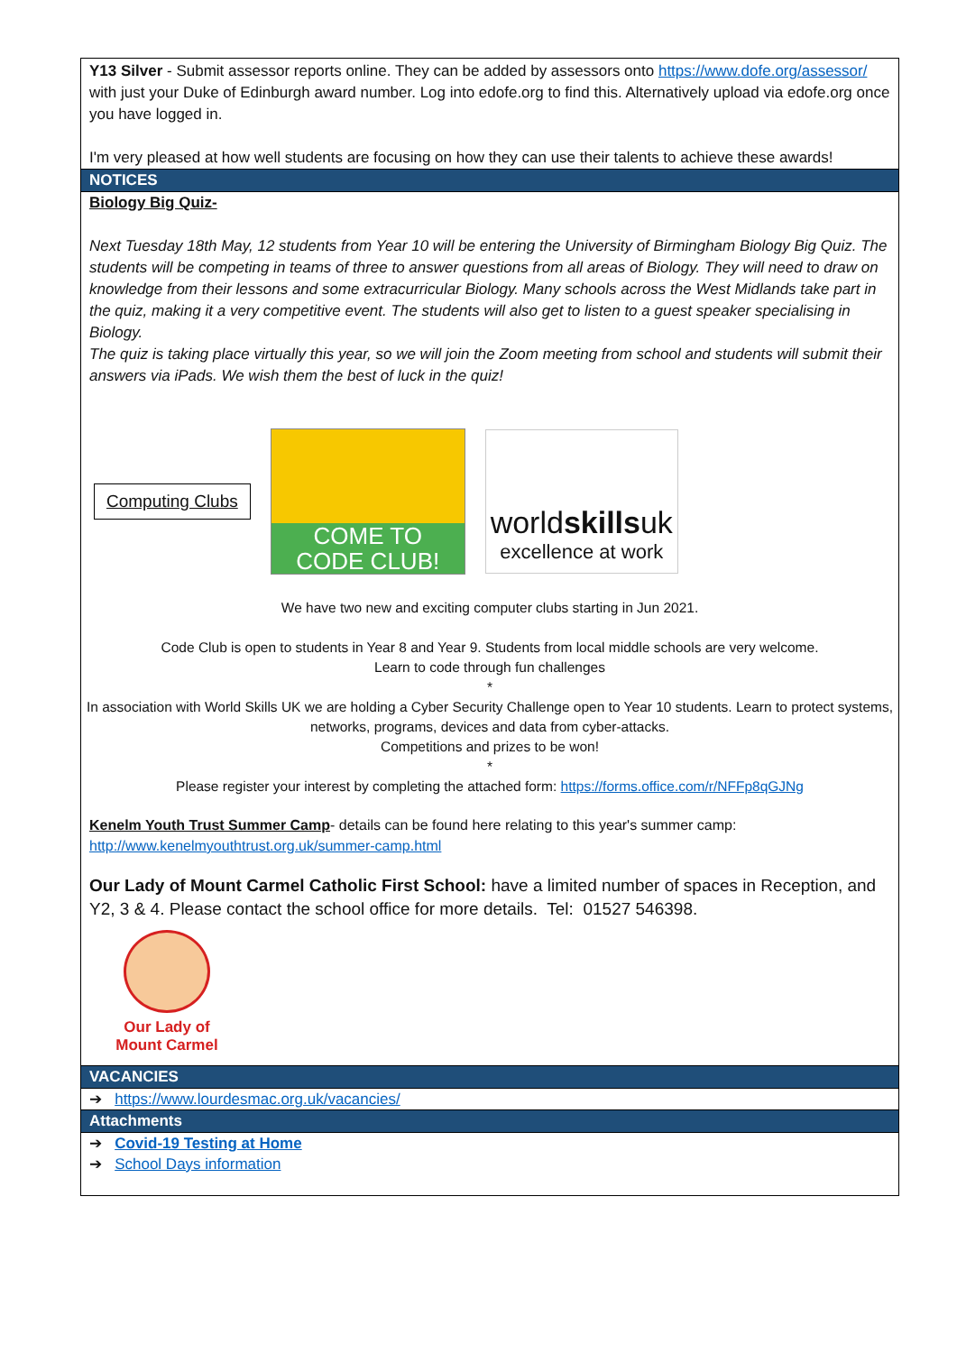Y13 Silver - Submit assessor reports online. They can be added by assessors onto https://www.dofe.org/assessor/ with just your Duke of Edinburgh award number. Log into edofe.org to find this. Alternatively upload via edofe.org once you have logged in.
I'm very pleased at how well students are focusing on how they can use their talents to achieve these awards!
NOTICES
Biology Big Quiz-
Next Tuesday 18th May, 12 students from Year 10 will be entering the University of Birmingham Biology Big Quiz. The students will be competing in teams of three to answer questions from all areas of Biology. They will need to draw on knowledge from their lessons and some extracurricular Biology. Many schools across the West Midlands take part in the quiz, making it a very competitive event. The students will also get to listen to a guest speaker specialising in Biology.
The quiz is taking place virtually this year, so we will join the Zoom meeting from school and students will submit their answers via iPads. We wish them the best of luck in the quiz!
Computing Clubs
COME TO
CODE CLUB!
worldskillsuk
excellence at work
We have two new and exciting computer clubs starting in Jun 2021.
Code Club is open to students in Year 8 and Year 9. Students from local middle schools are very welcome.
Learn to code through fun challenges
*
In association with World Skills UK we are holding a Cyber Security Challenge open to Year 10 students. Learn to protect systems, networks, programs, devices and data from cyber-attacks.
Competitions and prizes to be won!
*
Please register your interest by completing the attached form: https://forms.office.com/r/NFFp8qGJNg
Kenelm Youth Trust Summer Camp- details can be found here relating to this year's summer camp:
http://www.kenelmyouthtrust.org.uk/summer-camp.html
Our Lady of Mount Carmel Catholic First School: have a limited number of spaces in Reception, and Y2, 3 & 4. Please contact the school office for more details. Tel: 01527 546398.
Our Lady of
Mount Carmel
VACANCIES
➔ https://www.lourdesmac.org.uk/vacancies/
Attachments
➔ Covid-19 Testing at Home
➔ School Days information